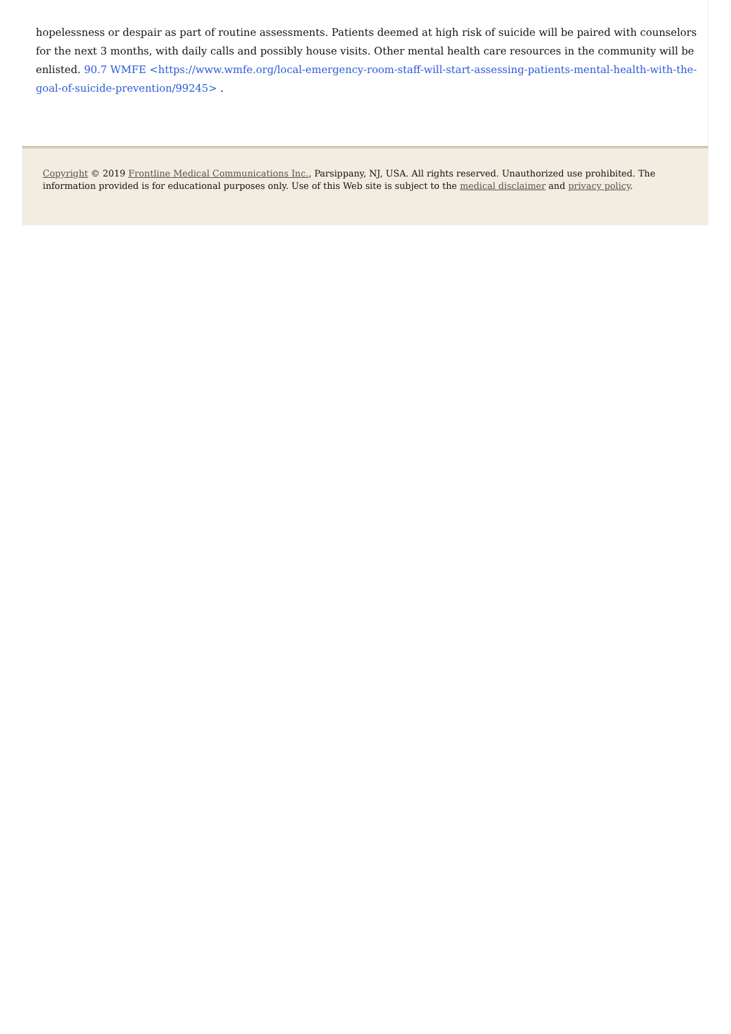hopelessness or despair as part of routine assessments. Patients deemed at high risk of suicide will be paired with counselors for the next 3 months, with daily calls and possibly house visits. Other mental health care resources in the community will be enlisted. 90.7 WMFE <https://www.wmfe.org/local-emergency-room-staff-will-start-assessing-patients-mental-health-with-the-goal-of-suicide-prevention/99245> .
Copyright © 2019 Frontline Medical Communications Inc., Parsippany, NJ, USA. All rights reserved. Unauthorized use prohibited. The information provided is for educational purposes only. Use of this Web site is subject to the medical disclaimer and privacy policy.